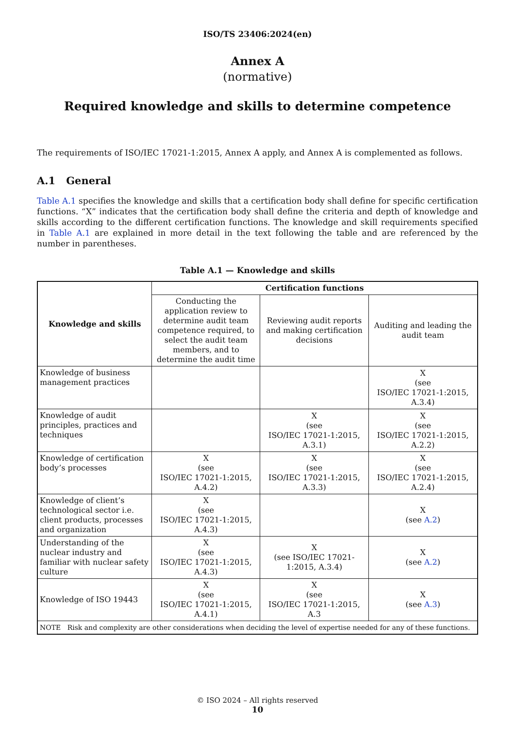ISO/TS 23406:2024(en)
Annex A
(normative)
Required knowledge and skills to determine competence
The requirements of ISO/IEC 17021-1:2015, Annex A apply, and Annex A is complemented as follows.
A.1 General
Table A.1 specifies the knowledge and skills that a certification body shall define for specific certification functions. “X” indicates that the certification body shall define the criteria and depth of knowledge and skills according to the different certification functions. The knowledge and skill requirements specified in Table A.1 are explained in more detail in the text following the table and are referenced by the number in parentheses.
Table A.1 — Knowledge and skills
| Knowledge and skills | Certification functions | | |
| --- | --- | --- | --- |
| | Conducting the application review to determine audit team competence required, to select the audit team members, and to determine the audit time | Reviewing audit reports and making certification decisions | Auditing and leading the audit team |
| Knowledge of business management practices | | | X (see ISO/IEC 17021-1:2015, A.3.4) |
| Knowledge of audit principles, practices and techniques | | X (see ISO/IEC 17021-1:2015, A.3.1) | X (see ISO/IEC 17021-1:2015, A.2.2) |
| Knowledge of certification body’s processes | X (see ISO/IEC 17021-1:2015, A.4.2) | X (see ISO/IEC 17021-1:2015, A.3.3) | X (see ISO/IEC 17021-1:2015, A.2.4) |
| Knowledge of client’s technological sector i.e. client products, processes and organization | X (see ISO/IEC 17021-1:2015, A.4.3) | | X (see A.2 ) |
| Understanding of the nuclear industry and familiar with nuclear safety culture | X (see ISO/IEC 17021-1:2015, A.4.3) | X (see ISO/IEC 17021-1:2015, A.3.4) | X (see A.2 ) |
| Knowledge of ISO 19443 | X (see ISO/IEC 17021-1:2015, A.4.1) | X (see ISO/IEC 17021-1:2015, A.3 | X (see A.3 ) |
| NOTE Risk and complexity are other considerations when deciding the level of expertise needed for any of these functions. | | | |
© ISO 2024 – All rights reserved
10